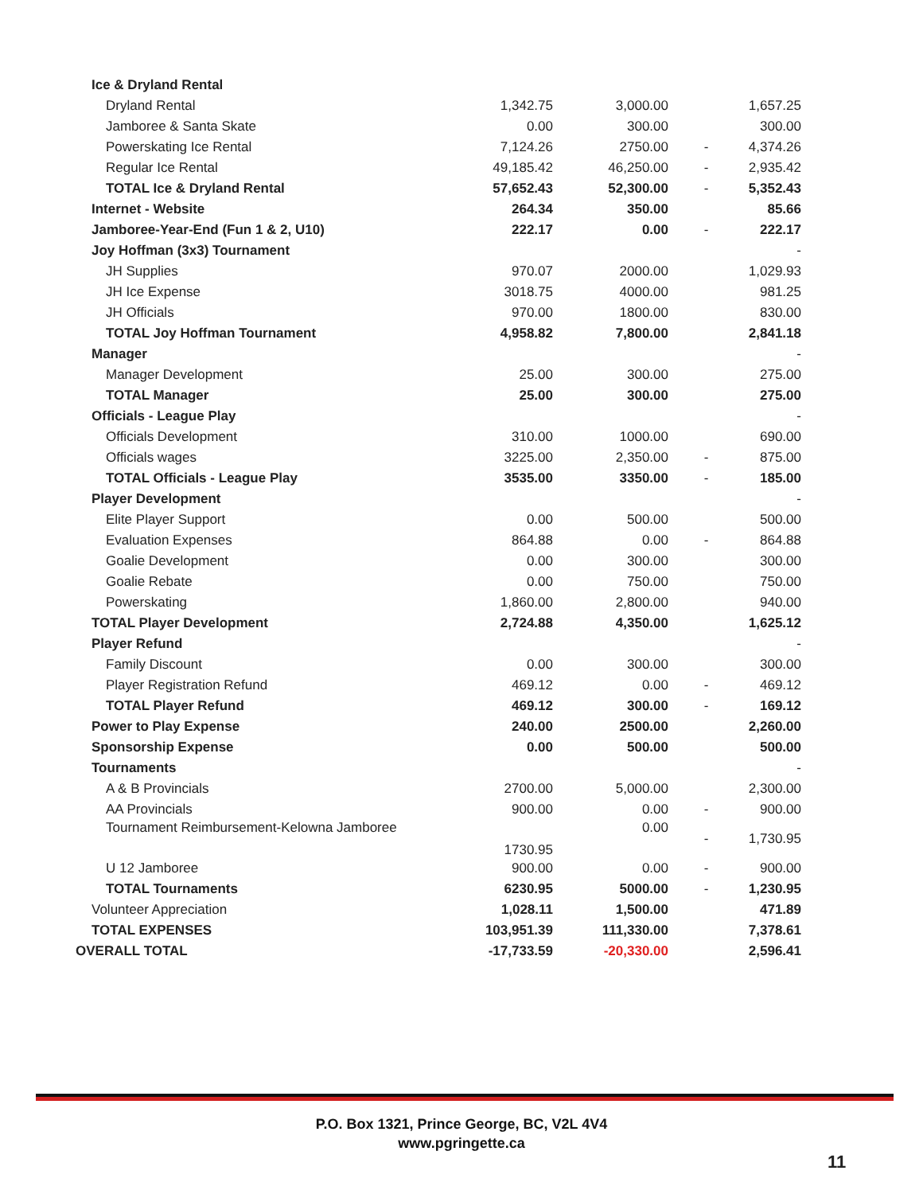| Ice & Dryland Rental | | | | |
| Dryland Rental | 1,342.75 | 3,000.00 | | 1,657.25 |
| Jamboree & Santa Skate | 0.00 | 300.00 | | 300.00 |
| Powerskating Ice Rental | 7,124.26 | 2750.00 | - | 4,374.26 |
| Regular Ice Rental | 49,185.42 | 46,250.00 | - | 2,935.42 |
| TOTAL Ice & Dryland Rental | 57,652.43 | 52,300.00 | - | 5,352.43 |
| Internet - Website | 264.34 | 350.00 | | 85.66 |
| Jamboree-Year-End (Fun 1 & 2, U10) | 222.17 | 0.00 | - | 222.17 |
| Joy Hoffman (3x3) Tournament | | | | - |
| JH Supplies | 970.07 | 2000.00 | | 1,029.93 |
| JH Ice Expense | 3018.75 | 4000.00 | | 981.25 |
| JH Officials | 970.00 | 1800.00 | | 830.00 |
| TOTAL Joy Hoffman Tournament | 4,958.82 | 7,800.00 | | 2,841.18 |
| Manager | | | | - |
| Manager Development | 25.00 | 300.00 | | 275.00 |
| TOTAL Manager | 25.00 | 300.00 | | 275.00 |
| Officials - League Play | | | | - |
| Officials Development | 310.00 | 1000.00 | | 690.00 |
| Officials wages | 3225.00 | 2,350.00 | - | 875.00 |
| TOTAL Officials - League Play | 3535.00 | 3350.00 | - | 185.00 |
| Player Development | | | | - |
| Elite Player Support | 0.00 | 500.00 | | 500.00 |
| Evaluation Expenses | 864.88 | 0.00 | - | 864.88 |
| Goalie Development | 0.00 | 300.00 | | 300.00 |
| Goalie Rebate | 0.00 | 750.00 | | 750.00 |
| Powerskating | 1,860.00 | 2,800.00 | | 940.00 |
| TOTAL Player Development | 2,724.88 | 4,350.00 | | 1,625.12 |
| Player Refund | | | | - |
| Family Discount | 0.00 | 300.00 | | 300.00 |
| Player Registration Refund | 469.12 | 0.00 | - | 469.12 |
| TOTAL Player Refund | 469.12 | 300.00 | - | 169.12 |
| Power to Play Expense | 240.00 | 2500.00 | | 2,260.00 |
| Sponsorship Expense | 0.00 | 500.00 | | 500.00 |
| Tournaments | | | | - |
| A & B Provincials | 2700.00 | 5,000.00 | | 2,300.00 |
| AA Provincials | 900.00 | 0.00 | - | 900.00 |
| Tournament Reimbursement-Kelowna Jamboree | 1730.95 | 0.00 | - | 1,730.95 |
| U 12 Jamboree | 900.00 | 0.00 | - | 900.00 |
| TOTAL Tournaments | 6230.95 | 5000.00 | - | 1,230.95 |
| Volunteer Appreciation | 1,028.11 | 1,500.00 | | 471.89 |
| TOTAL EXPENSES | 103,951.39 | 111,330.00 | | 7,378.61 |
| OVERALL TOTAL | -17,733.59 | -20,330.00 | | 2,596.41 |
P.O. Box 1321, Prince George, BC, V2L 4V4
www.pgringette.ca
11